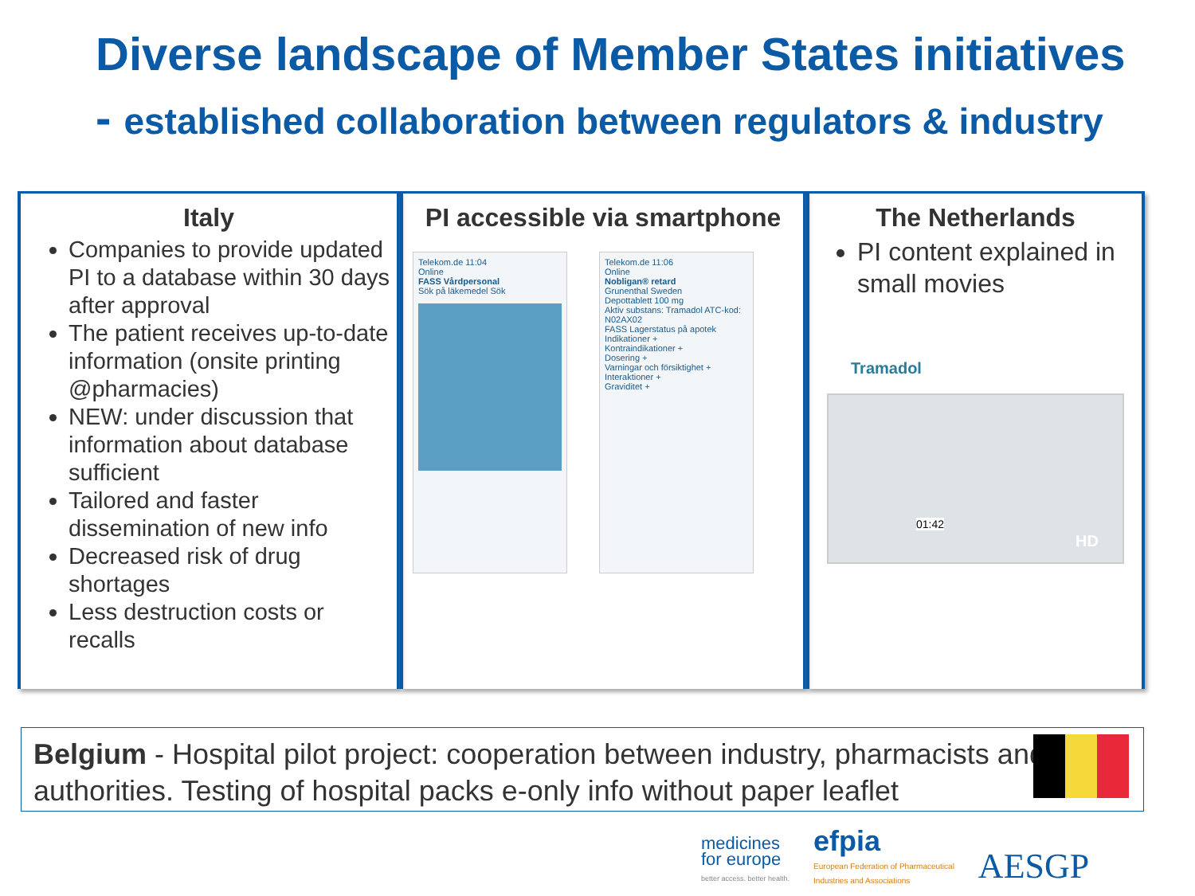Diverse landscape of Member States initiatives - established collaboration between regulators & industry
Italy
Companies to provide updated PI to a database within 30 days after approval
The patient receives up-to-date information (onsite printing @pharmacies)
NEW: under discussion that information about database sufficient
Tailored and faster dissemination of new info
Decreased risk of drug shortages
Less destruction costs or recalls
PI accessible via smartphone
Telekom.de 11:04
Online
FASS Vårdpersonal
Sök på läkemedel Sök
Telekom.de 11:06
Online
Nobligan® retard
Grunenthal Sweden
Depottablett 100 mg
Aktiv substans: Tramadol ATC-kod: N02AX02
FASS Lagerstatus på apotek
Indikationer +
Kontraindikationer +
Dosering +
Varningar och försiktighet +
Interaktioner +
Graviditet +
The Netherlands
PI content explained in small movies
Tramadol
01:42
HD
Belgium - Hospital pilot project: cooperation between industry, pharmacists and authorities. Testing of hospital packs e-only info without paper leaflet
medicines
for europe
better access. better health.
efpia
European Federation of Pharmaceutical
Industries and Associations
AESGP